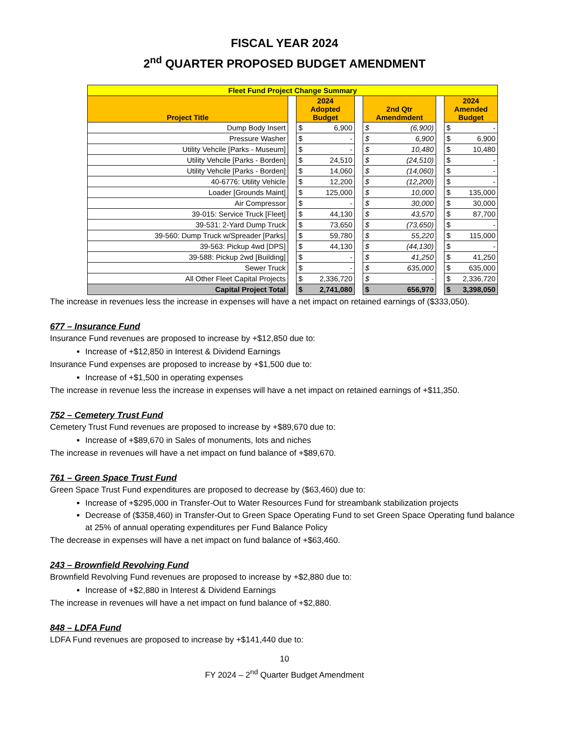FISCAL YEAR 2024
2<sup>nd</sup> QUARTER PROPOSED BUDGET AMENDMENT
| Fleet Fund Project Change Summary | | | | | | |
| Project Title | | 2024 Adopted Budget | | 2nd Qtr Amendmdent | | 2024 Amended Budget |
| Dump Body Insert | | $ 6,900 | | $ (6,900) | | $ - |
| Pressure Washer | | $ - | | $ 6,900 | | $ 6,900 |
| Utility Vehcile [Parks - Museum] | | $ - | | $ 10,480 | | $ 10,480 |
| Utility Vehcile [Parks - Borden] | | $ 24,510 | | $ (24,510) | | $ - |
| Utility Vehcile [Parks - Borden] | | $ 14,060 | | $ (14,060) | | $ - |
| 40-6776: Utility Vehicle | | $ 12,200 | | $ (12,200) | | $ - |
| Loader [Grounds Maint] | | $ 125,000 | | $ 10,000 | | $ 135,000 |
| Air Compressor | | $ - | | $ 30,000 | | $ 30,000 |
| 39-015: Service Truck [Fleet] | | $ 44,130 | | $ 43,570 | | $ 87,700 |
| 39-531: 2-Yard Dump Truck | | $ 73,650 | | $ (73,650) | | $ - |
| 39-560: Dump Truck w/Spreader [Parks] | | $ 59,780 | | $ 55,220 | | $ 115,000 |
| 39-563: Pickup 4wd [DPS] | | $ 44,130 | | $ (44,130) | | $ - |
| 39-588: Pickup 2wd [Building] | | $ - | | $ 41,250 | | $ 41,250 |
| Sewer Truck | | $ - | | $ 635,000 | | $ 635,000 |
| All Other Fleet Capital Projects | | $ 2,336,720 | | $ - | | $ 2,336,720 |
| Capital Project Total | | $ 2,741,080 | | $ 656,970 | | $ 3,398,050 |
The increase in revenues less the increase in expenses will have a net impact on retained earnings of ($333,050).
677 – Insurance Fund
Insurance Fund revenues are proposed to increase by +$12,850 due to:
Increase of +$12,850 in Interest & Dividend Earnings
Insurance Fund expenses are proposed to increase by +$1,500 due to:
Increase of +$1,500 in operating expenses
The increase in revenue less the increase in expenses will have a net impact on retained earnings of +$11,350.
752 – Cemetery Trust Fund
Cemetery Trust Fund revenues are proposed to increase by +$89,670 due to:
Increase of +$89,670 in Sales of monuments, lots and niches
The increase in revenues will have a net impact on fund balance of +$89,670.
761 – Green Space Trust Fund
Green Space Trust Fund expenditures are proposed to decrease by ($63,460) due to:
Increase of +$295,000 in Transfer-Out to Water Resources Fund for streambank stabilization projects
Decrease of ($358,460) in Transfer-Out to Green Space Operating Fund to set Green Space Operating fund balance at 25% of annual operating expenditures per Fund Balance Policy
The decrease in expenses will have a net impact on fund balance of +$63,460.
243 – Brownfield Revolving Fund
Brownfield Revolving Fund revenues are proposed to increase by +$2,880 due to:
Increase of +$2,880 in Interest & Dividend Earnings
The increase in revenues will have a net impact on fund balance of +$2,880.
848 – LDFA Fund
LDFA Fund revenues are proposed to increase by +$141,440 due to:
10
FY 2024 – 2<sup>nd</sup> Quarter Budget Amendment